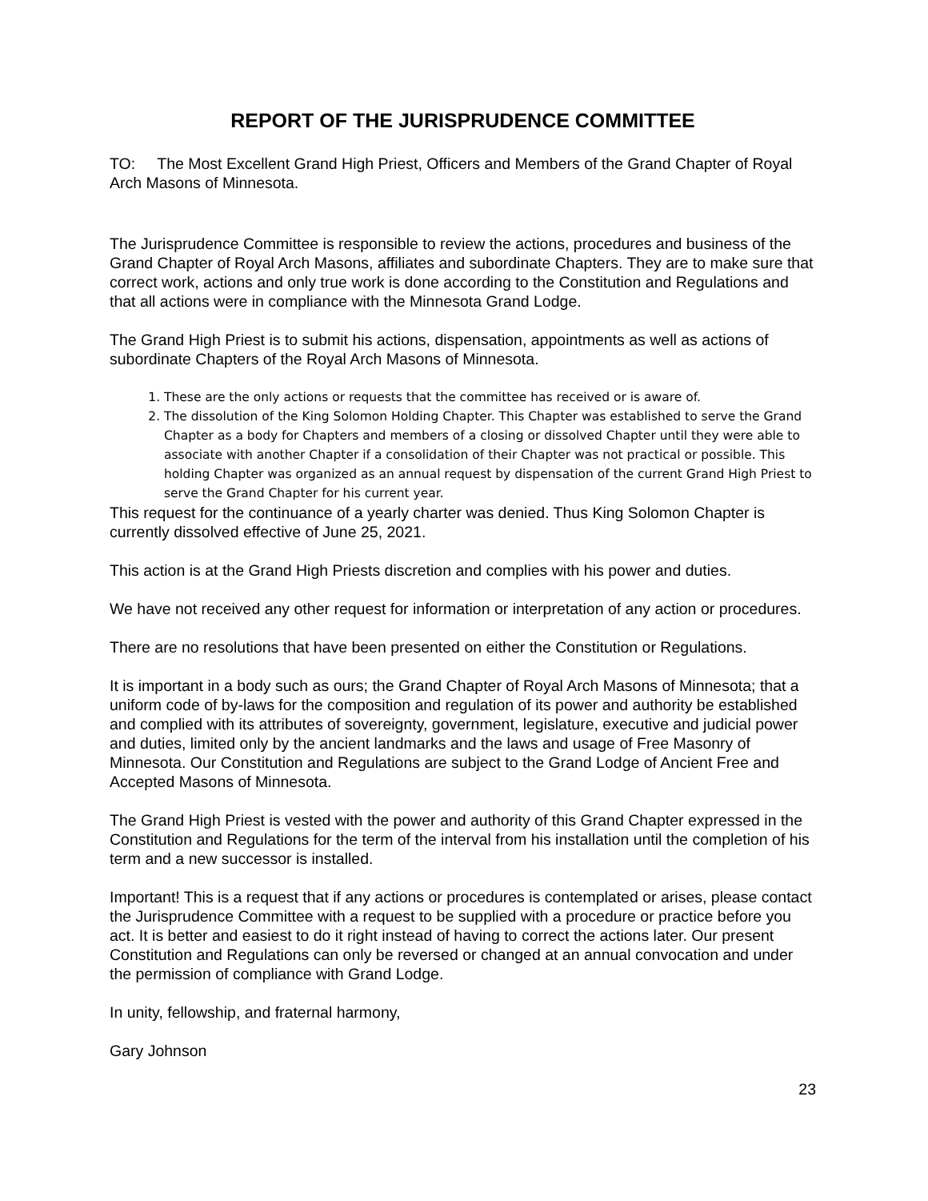REPORT OF THE JURISPRUDENCE COMMITTEE
TO: The Most Excellent Grand High Priest, Officers and Members of the Grand Chapter of Royal Arch Masons of Minnesota.
The Jurisprudence Committee is responsible to review the actions, procedures and business of the Grand Chapter of Royal Arch Masons, affiliates and subordinate Chapters. They are to make sure that correct work, actions and only true work is done according to the Constitution and Regulations and that all actions were in compliance with the Minnesota Grand Lodge.
The Grand High Priest is to submit his actions, dispensation, appointments as well as actions of subordinate Chapters of the Royal Arch Masons of Minnesota.
1. These are the only actions or requests that the committee has received or is aware of.
2. The dissolution of the King Solomon Holding Chapter. This Chapter was established to serve the Grand Chapter as a body for Chapters and members of a closing or dissolved Chapter until they were able to associate with another Chapter if a consolidation of their Chapter was not practical or possible. This holding Chapter was organized as an annual request by dispensation of the current Grand High Priest to serve the Grand Chapter for his current year.
This request for the continuance of a yearly charter was denied. Thus King Solomon Chapter is currently dissolved effective of June 25, 2021.
This action is at the Grand High Priests discretion and complies with his power and duties.
We have not received any other request for information or interpretation of any action or procedures.
There are no resolutions that have been presented on either the Constitution or Regulations.
It is important in a body such as ours; the Grand Chapter of Royal Arch Masons of Minnesota; that a uniform code of by-laws for the composition and regulation of its power and authority be established and complied with its attributes of sovereignty, government, legislature, executive and judicial power and duties, limited only by the ancient landmarks and the laws and usage of Free Masonry of Minnesota. Our Constitution and Regulations are subject to the Grand Lodge of Ancient Free and Accepted Masons of Minnesota.
The Grand High Priest is vested with the power and authority of this Grand Chapter expressed in the Constitution and Regulations for the term of the interval from his installation until the completion of his term and a new successor is installed.
Important! This is a request that if any actions or procedures is contemplated or arises, please contact the Jurisprudence Committee with a request to be supplied with a procedure or practice before you act. It is better and easiest to do it right instead of having to correct the actions later. Our present Constitution and Regulations can only be reversed or changed at an annual convocation and under the permission of compliance with Grand Lodge.
In unity, fellowship, and fraternal harmony,
Gary Johnson
23